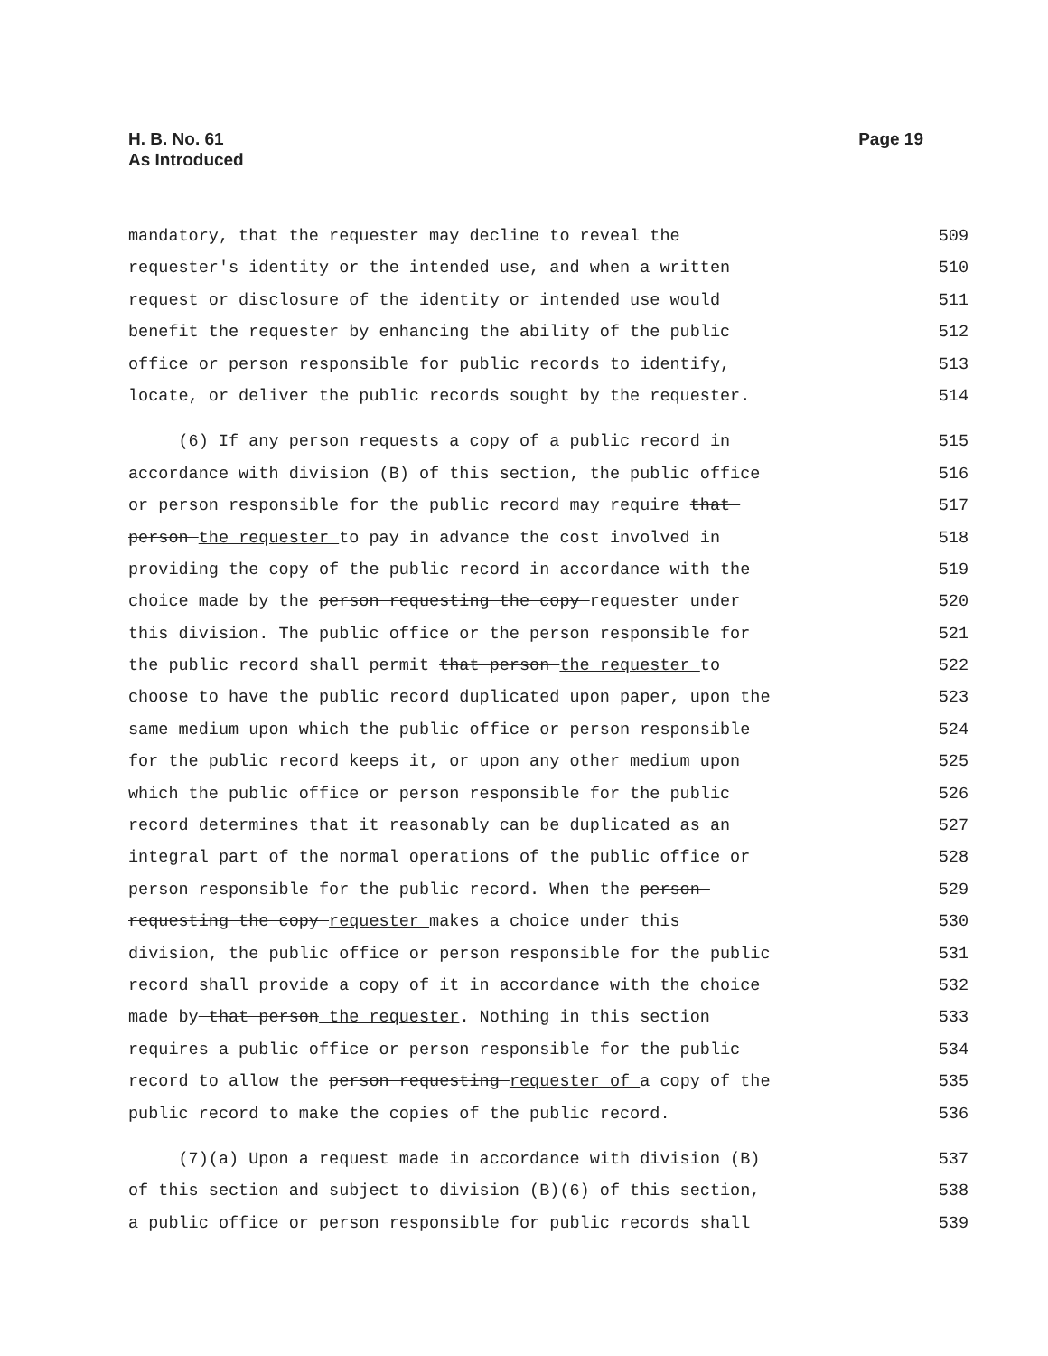H. B. No. 61
As Introduced
Page 19
mandatory, that the requester may decline to reveal the 509
requester's identity or the intended use, and when a written 510
request or disclosure of the identity or intended use would 511
benefit the requester by enhancing the ability of the public 512
office or person responsible for public records to identify, 513
locate, or deliver the public records sought by the requester. 514
(6) If any person requests a copy of a public record in 515
accordance with division (B) of this section, the public office 516
or person responsible for the public record may require that 517
person the requester to pay in advance the cost involved in 518
providing the copy of the public record in accordance with the 519
choice made by the person requesting the copy requester under 520
this division. The public office or the person responsible for 521
the public record shall permit that person the requester to 522
choose to have the public record duplicated upon paper, upon the 523
same medium upon which the public office or person responsible 524
for the public record keeps it, or upon any other medium upon 525
which the public office or person responsible for the public 526
record determines that it reasonably can be duplicated as an 527
integral part of the normal operations of the public office or 528
person responsible for the public record. When the person 529
requesting the copy requester makes a choice under this 530
division, the public office or person responsible for the public 531
record shall provide a copy of it in accordance with the choice 532
made by that person the requester. Nothing in this section 533
requires a public office or person responsible for the public 534
record to allow the person requesting requester of a copy of the 535
public record to make the copies of the public record. 536
(7)(a) Upon a request made in accordance with division (B) 537
of this section and subject to division (B)(6) of this section, 538
a public office or person responsible for public records shall 539